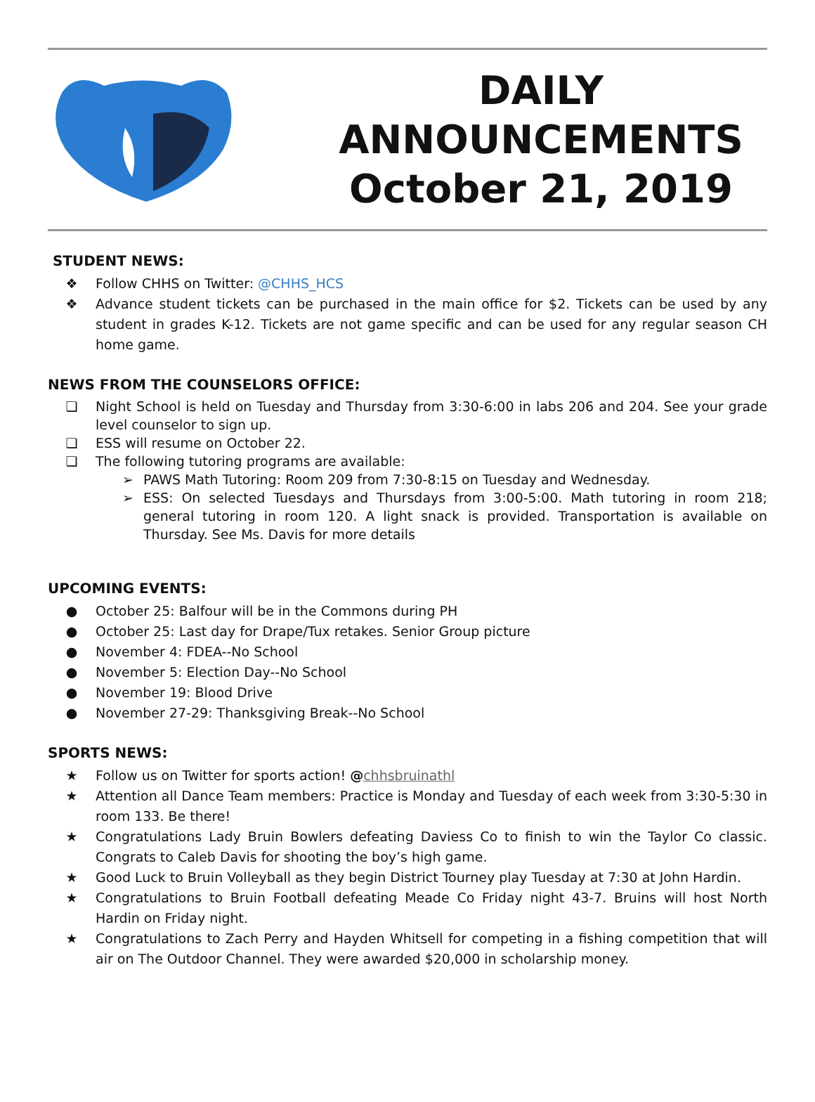DAILY
ANNOUNCEMENTS
October 21, 2019
STUDENT NEWS:
❖ Follow CHHS on Twitter: @CHHS_HCS
❖ Advance student tickets can be purchased in the main office for $2. Tickets can be used by any student in grades K-12. Tickets are not game specific and can be used for any regular season CH home game.
NEWS FROM THE COUNSELORS OFFICE:
❏ Night School is held on Tuesday and Thursday from 3:30-6:00 in labs 206 and 204. See your grade level counselor to sign up.
❏ ESS will resume on October 22.
❏ The following tutoring programs are available:
➢ PAWS Math Tutoring: Room 209 from 7:30-8:15 on Tuesday and Wednesday.
➢ ESS: On selected Tuesdays and Thursdays from 3:00-5:00. Math tutoring in room 218; general tutoring in room 120. A light snack is provided. Transportation is available on Thursday. See Ms. Davis for more details
UPCOMING EVENTS:
● October 25: Balfour will be in the Commons during PH
● October 25: Last day for Drape/Tux retakes. Senior Group picture
● November 4: FDEA--No School
● November 5: Election Day--No School
● November 19: Blood Drive
● November 27-29: Thanksgiving Break--No School
SPORTS NEWS:
★ Follow us on Twitter for sports action! @chhsbruinathl
★ Attention all Dance Team members: Practice is Monday and Tuesday of each week from 3:30-5:30 in room 133. Be there!
★ Congratulations Lady Bruin Bowlers defeating Daviess Co to finish to win the Taylor Co classic. Congrats to Caleb Davis for shooting the boy’s high game.
★ Good Luck to Bruin Volleyball as they begin District Tourney play Tuesday at 7:30 at John Hardin.
★ Congratulations to Bruin Football defeating Meade Co Friday night 43-7. Bruins will host North Hardin on Friday night.
★ Congratulations to Zach Perry and Hayden Whitsell for competing in a fishing competition that will air on The Outdoor Channel. They were awarded $20,000 in scholarship money.